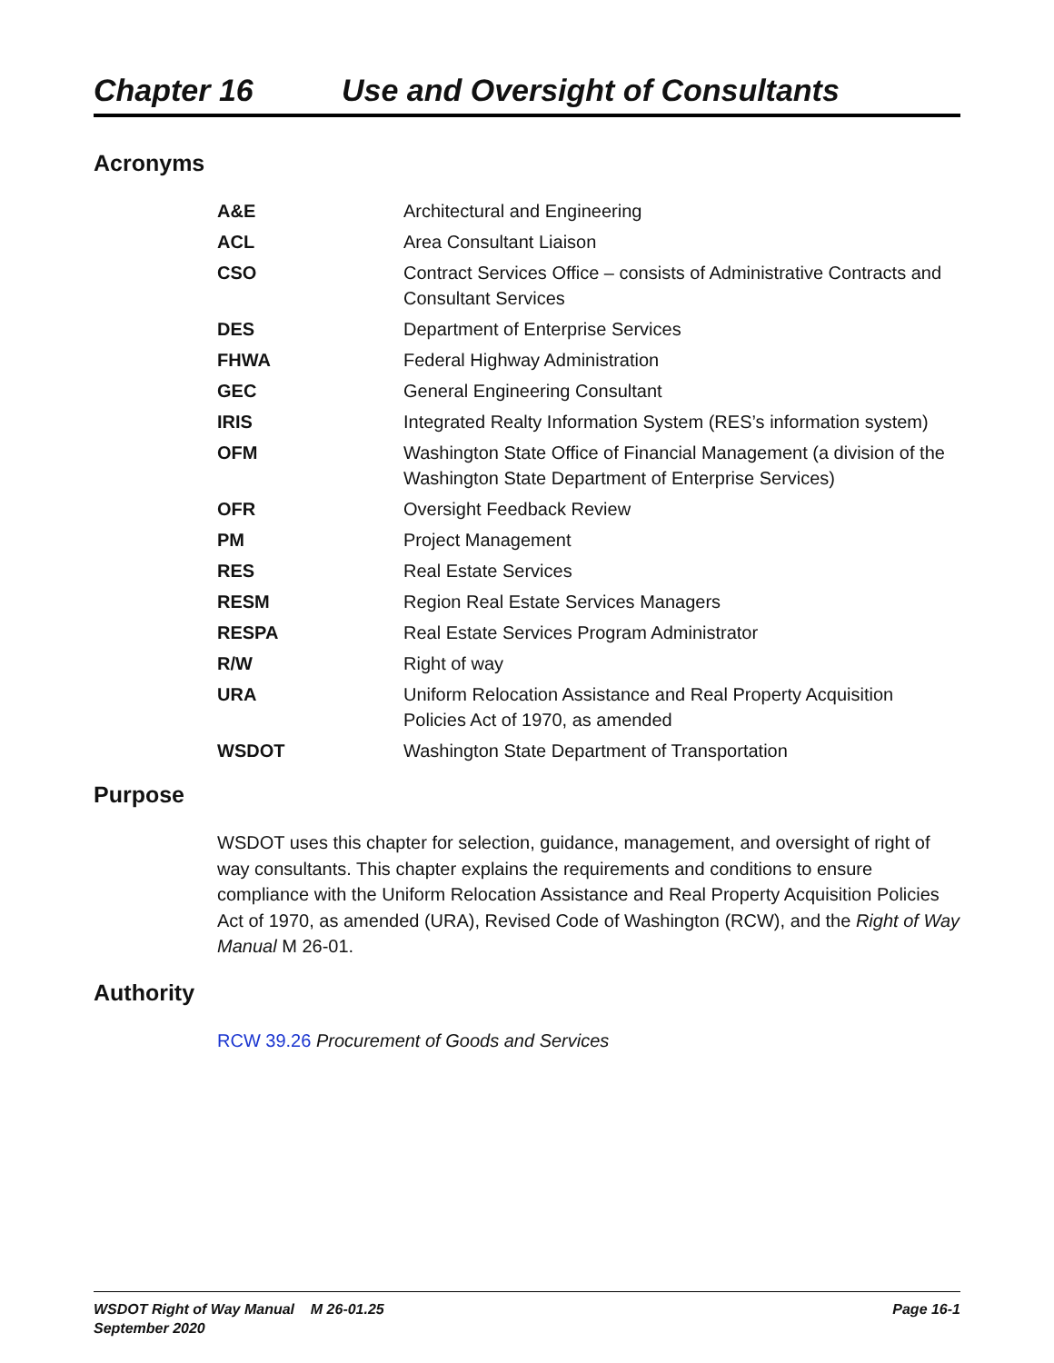Chapter 16 Use and Oversight of Consultants
Acronyms
| A&E | Architectural and Engineering |
| ACL | Area Consultant Liaison |
| CSO | Contract Services Office – consists of Administrative Contracts and Consultant Services |
| DES | Department of Enterprise Services |
| FHWA | Federal Highway Administration |
| GEC | General Engineering Consultant |
| IRIS | Integrated Realty Information System (RES’s information system) |
| OFM | Washington State Office of Financial Management (a division of the Washington State Department of Enterprise Services) |
| OFR | Oversight Feedback Review |
| PM | Project Management |
| RES | Real Estate Services |
| RESM | Region Real Estate Services Managers |
| RESPA | Real Estate Services Program Administrator |
| R/W | Right of way |
| URA | Uniform Relocation Assistance and Real Property Acquisition Policies Act of 1970, as amended |
| WSDOT | Washington State Department of Transportation |
Purpose
WSDOT uses this chapter for selection, guidance, management, and oversight of right of way consultants. This chapter explains the requirements and conditions to ensure compliance with the Uniform Relocation Assistance and Real Property Acquisition Policies Act of 1970, as amended (URA), Revised Code of Washington (RCW), and the Right of Way Manual M 26-01.
Authority
RCW 39.26 Procurement of Goods and Services
WSDOT Right of Way Manual M 26-01.25
September 2020
Page 16-1